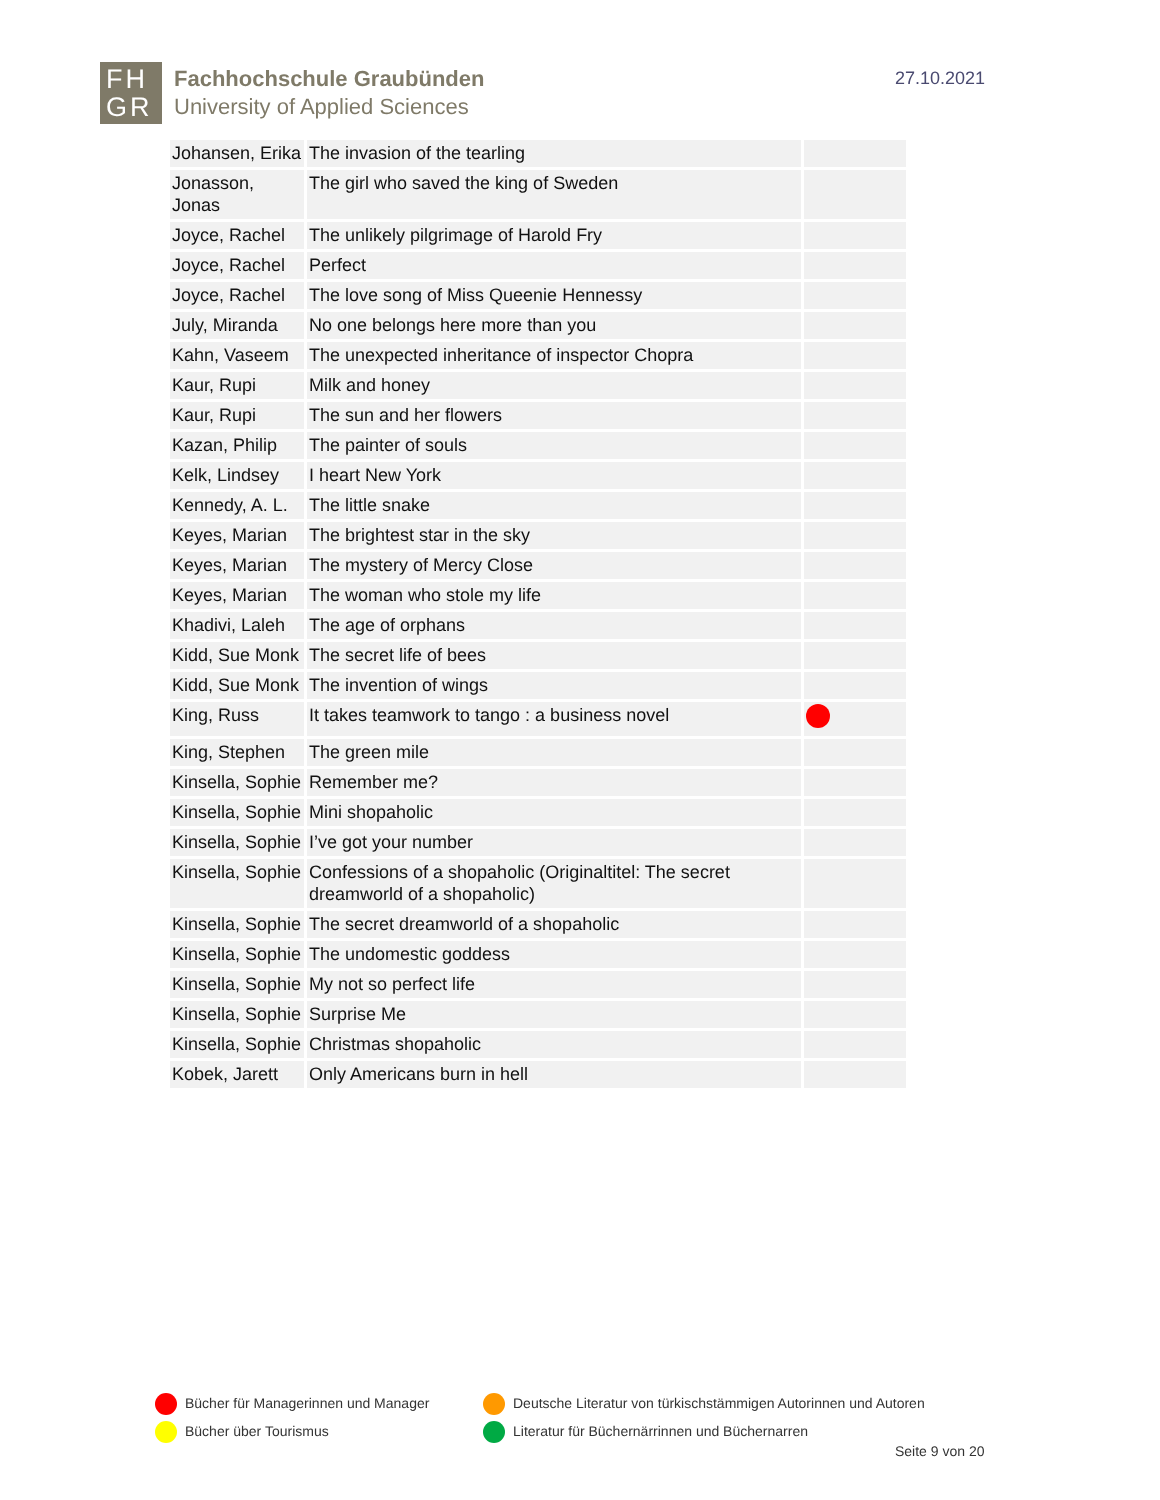FH
GR
Fachhochschule Graubünden
University of Applied Sciences
27.10.2021
| Johansen, Erika | The invasion of the tearling | |
| Jonasson, Jonas | The girl who saved the king of Sweden | |
| Joyce, Rachel | The unlikely pilgrimage of Harold Fry | |
| Joyce, Rachel | Perfect | |
| Joyce, Rachel | The love song of Miss Queenie Hennessy | |
| July, Miranda | No one belongs here more than you | |
| Kahn, Vaseem | The unexpected inheritance of inspector Chopra | |
| Kaur, Rupi | Milk and honey | |
| Kaur, Rupi | The sun and her flowers | |
| Kazan, Philip | The painter of souls | |
| Kelk, Lindsey | I heart New York | |
| Kennedy, A. L. | The little snake | |
| Keyes, Marian | The brightest star in the sky | |
| Keyes, Marian | The mystery of Mercy Close | |
| Keyes, Marian | The woman who stole my life | |
| Khadivi, Laleh | The age of orphans | |
| Kidd, Sue Monk | The secret life of bees | |
| Kidd, Sue Monk | The invention of wings | |
| King, Russ | It takes teamwork to tango : a business novel | |
| King, Stephen | The green mile | |
| Kinsella, Sophie | Remember me? | |
| Kinsella, Sophie | Mini shopaholic | |
| Kinsella, Sophie | I’ve got your number | |
| Kinsella, Sophie | Confessions of a shopaholic (Originaltitel: The secret dreamworld of a shopaholic) | |
| Kinsella, Sophie | The secret dreamworld of a shopaholic | |
| Kinsella, Sophie | The undomestic goddess | |
| Kinsella, Sophie | My not so perfect life | |
| Kinsella, Sophie | Surprise Me | |
| Kinsella, Sophie | Christmas shopaholic | |
| Kobek, Jarett | Only Americans burn in hell | |
Bücher für Managerinnen und Manager
Deutsche Literatur von türkischstämmigen Autorinnen und Autoren
Bücher über Tourismus
Literatur für Büchernärrinnen und Büchernarren
Seite 9 von 20